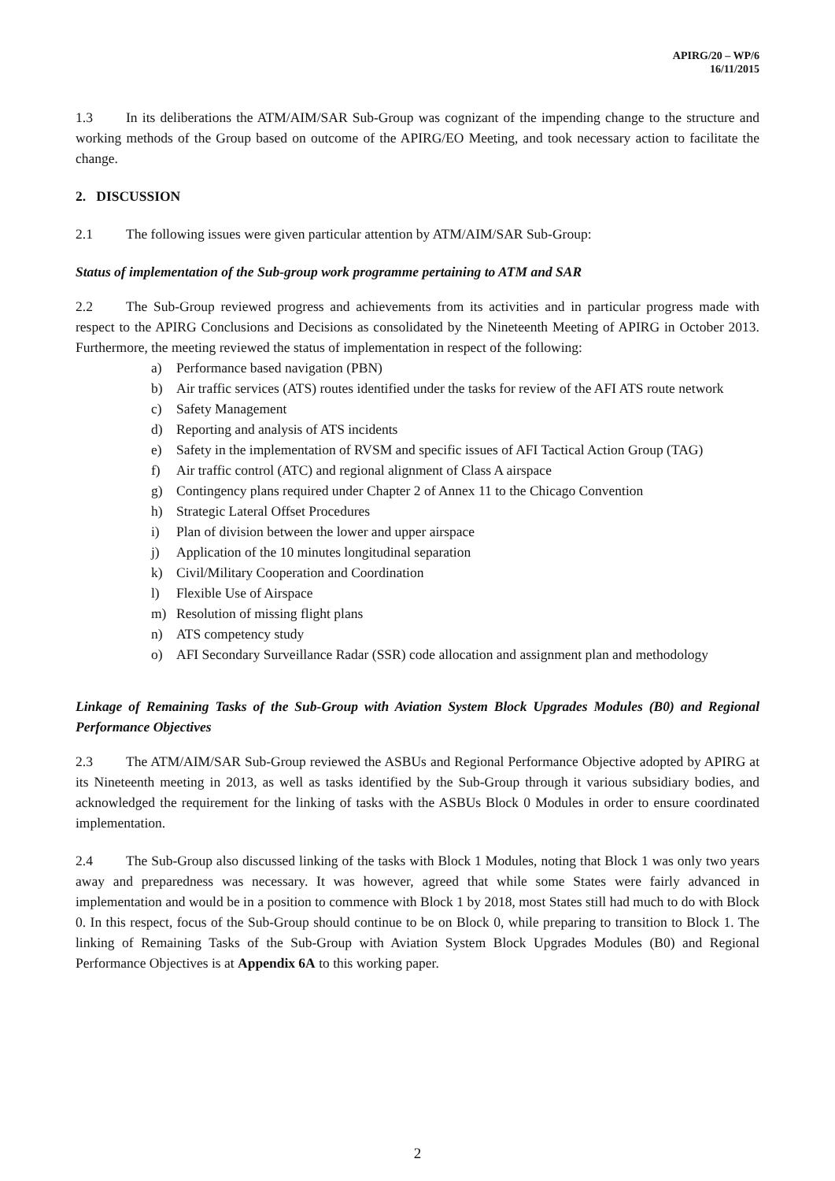APIRG/20 – WP/6
16/11/2015
1.3 In its deliberations the ATM/AIM/SAR Sub-Group was cognizant of the impending change to the structure and working methods of the Group based on outcome of the APIRG/EO Meeting, and took necessary action to facilitate the change.
2. DISCUSSION
2.1 The following issues were given particular attention by ATM/AIM/SAR Sub-Group:
Status of implementation of the Sub-group work programme pertaining to ATM and SAR
2.2 The Sub-Group reviewed progress and achievements from its activities and in particular progress made with respect to the APIRG Conclusions and Decisions as consolidated by the Nineteenth Meeting of APIRG in October 2013. Furthermore, the meeting reviewed the status of implementation in respect of the following:
a) Performance based navigation (PBN)
b) Air traffic services (ATS) routes identified under the tasks for review of the AFI ATS route network
c) Safety Management
d) Reporting and analysis of ATS incidents
e) Safety in the implementation of RVSM and specific issues of AFI Tactical Action Group (TAG)
f) Air traffic control (ATC) and regional alignment of Class A airspace
g) Contingency plans required under Chapter 2 of Annex 11 to the Chicago Convention
h) Strategic Lateral Offset Procedures
i) Plan of division between the lower and upper airspace
j) Application of the 10 minutes longitudinal separation
k) Civil/Military Cooperation and Coordination
l) Flexible Use of Airspace
m) Resolution of missing flight plans
n) ATS competency study
o) AFI Secondary Surveillance Radar (SSR) code allocation and assignment plan and methodology
Linkage of Remaining Tasks of the Sub-Group with Aviation System Block Upgrades Modules (B0) and Regional Performance Objectives
2.3 The ATM/AIM/SAR Sub-Group reviewed the ASBUs and Regional Performance Objective adopted by APIRG at its Nineteenth meeting in 2013, as well as tasks identified by the Sub-Group through it various subsidiary bodies, and acknowledged the requirement for the linking of tasks with the ASBUs Block 0 Modules in order to ensure coordinated implementation.
2.4 The Sub-Group also discussed linking of the tasks with Block 1 Modules, noting that Block 1 was only two years away and preparedness was necessary. It was however, agreed that while some States were fairly advanced in implementation and would be in a position to commence with Block 1 by 2018, most States still had much to do with Block 0. In this respect, focus of the Sub-Group should continue to be on Block 0, while preparing to transition to Block 1. The linking of Remaining Tasks of the Sub-Group with Aviation System Block Upgrades Modules (B0) and Regional Performance Objectives is at Appendix 6A to this working paper.
2